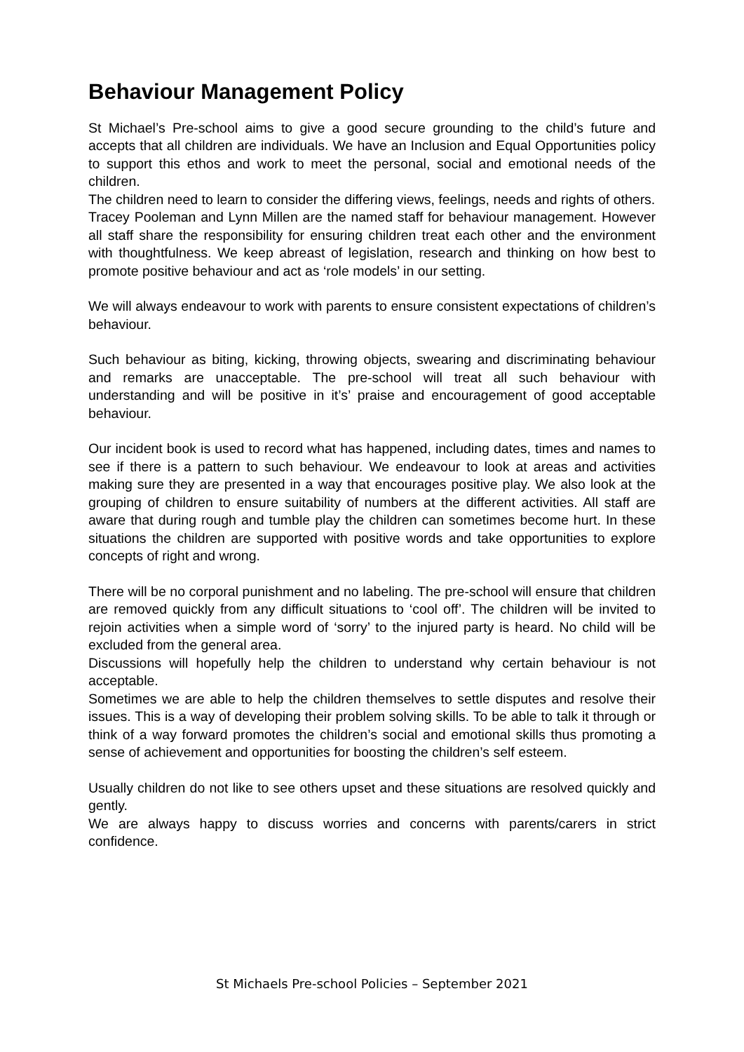Behaviour Management Policy
St Michael’s Pre-school aims to give a good secure grounding to the child’s future and accepts that all children are individuals. We have an Inclusion and Equal Opportunities policy to support this ethos and work to meet the personal, social and emotional needs of the children.
The children need to learn to consider the differing views, feelings, needs and rights of others.
Tracey Pooleman and Lynn Millen are the named staff for behaviour management. However all staff share the responsibility for ensuring children treat each other and the environment with thoughtfulness. We keep abreast of legislation, research and thinking on how best to promote positive behaviour and act as ‘role models’ in our setting.
We will always endeavour to work with parents to ensure consistent expectations of children’s behaviour.
Such behaviour as biting, kicking, throwing objects, swearing and discriminating behaviour and remarks are unacceptable. The pre-school will treat all such behaviour with understanding and will be positive in it’s’ praise and encouragement of good acceptable behaviour.
Our incident book is used to record what has happened, including dates, times and names to see if there is a pattern to such behaviour. We endeavour to look at areas and activities making sure they are presented in a way that encourages positive play. We also look at the grouping of children to ensure suitability of numbers at the different activities. All staff are aware that during rough and tumble play the children can sometimes become hurt. In these situations the children are supported with positive words and take opportunities to explore concepts of right and wrong.
There will be no corporal punishment and no labeling. The pre-school will ensure that children are removed quickly from any difficult situations to ‘cool off’. The children will be invited to rejoin activities when a simple word of ‘sorry’ to the injured party is heard. No child will be excluded from the general area.
Discussions will hopefully help the children to understand why certain behaviour is not acceptable.
Sometimes we are able to help the children themselves to settle disputes and resolve their issues. This is a way of developing their problem solving skills. To be able to talk it through or think of a way forward promotes the children’s social and emotional skills thus promoting a sense of achievement and opportunities for boosting the children’s self esteem.
Usually children do not like to see others upset and these situations are resolved quickly and gently.
We are always happy to discuss worries and concerns with parents/carers in strict confidence.
St Michaels Pre-school Policies – September 2021